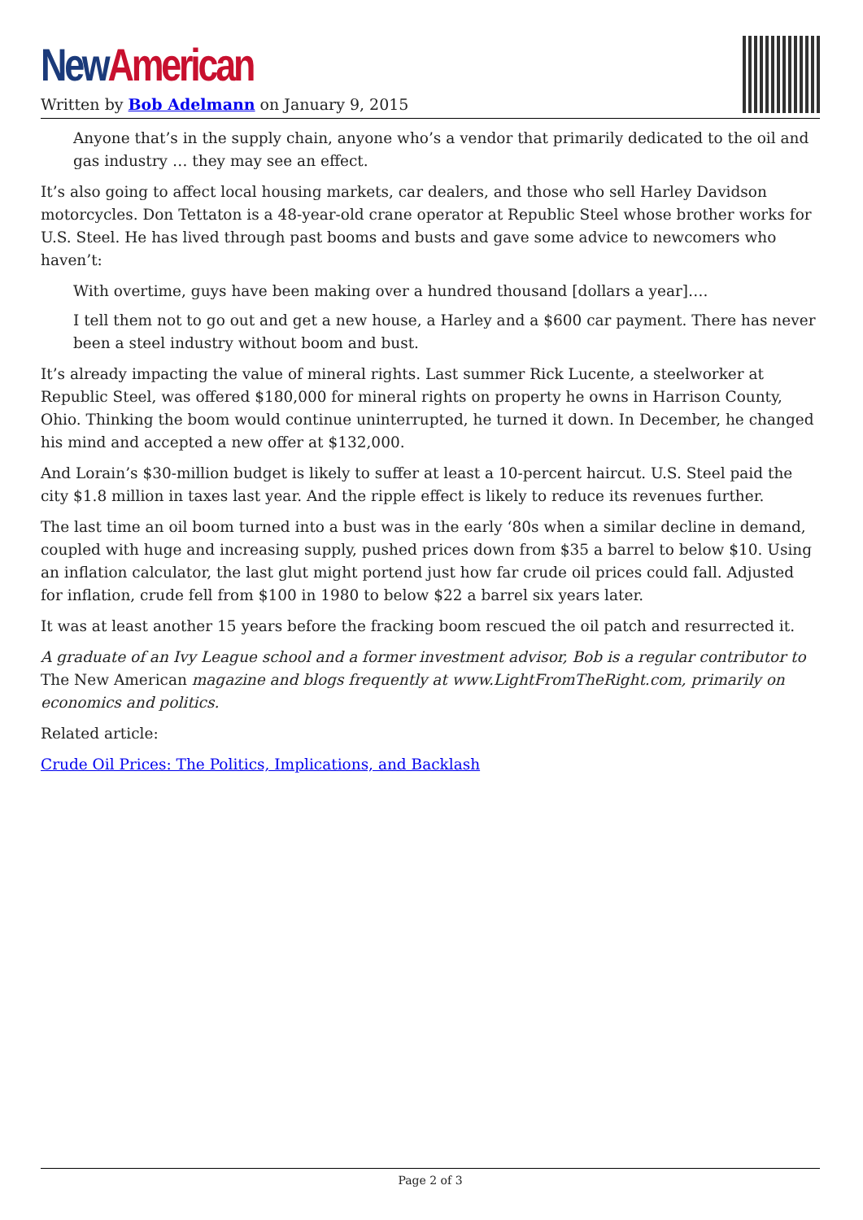New American
Written by Bob Adelmann on January 9, 2015
Anyone that’s in the supply chain, anyone who’s a vendor that primarily dedicated to the oil and gas industry … they may see an effect.
It’s also going to affect local housing markets, car dealers, and those who sell Harley Davidson motorcycles. Don Tettaton is a 48-year-old crane operator at Republic Steel whose brother works for U.S. Steel. He has lived through past booms and busts and gave some advice to newcomers who haven’t:
With overtime, guys have been making over a hundred thousand [dollars a year]….
I tell them not to go out and get a new house, a Harley and a $600 car payment. There has never been a steel industry without boom and bust.
It’s already impacting the value of mineral rights. Last summer Rick Lucente, a steelworker at Republic Steel, was offered $180,000 for mineral rights on property he owns in Harrison County, Ohio. Thinking the boom would continue uninterrupted, he turned it down. In December, he changed his mind and accepted a new offer at $132,000.
And Lorain’s $30-million budget is likely to suffer at least a 10-percent haircut. U.S. Steel paid the city $1.8 million in taxes last year. And the ripple effect is likely to reduce its revenues further.
The last time an oil boom turned into a bust was in the early ‘80s when a similar decline in demand, coupled with huge and increasing supply, pushed prices down from $35 a barrel to below $10. Using an inflation calculator, the last glut might portend just how far crude oil prices could fall. Adjusted for inflation, crude fell from $100 in 1980 to below $22 a barrel six years later.
It was at least another 15 years before the fracking boom rescued the oil patch and resurrected it.
A graduate of an Ivy League school and a former investment advisor, Bob is a regular contributor to The New American magazine and blogs frequently at www.LightFromTheRight.com, primarily on economics and politics.
Related article:
Crude Oil Prices: The Politics, Implications, and Backlash
Page 2 of 3